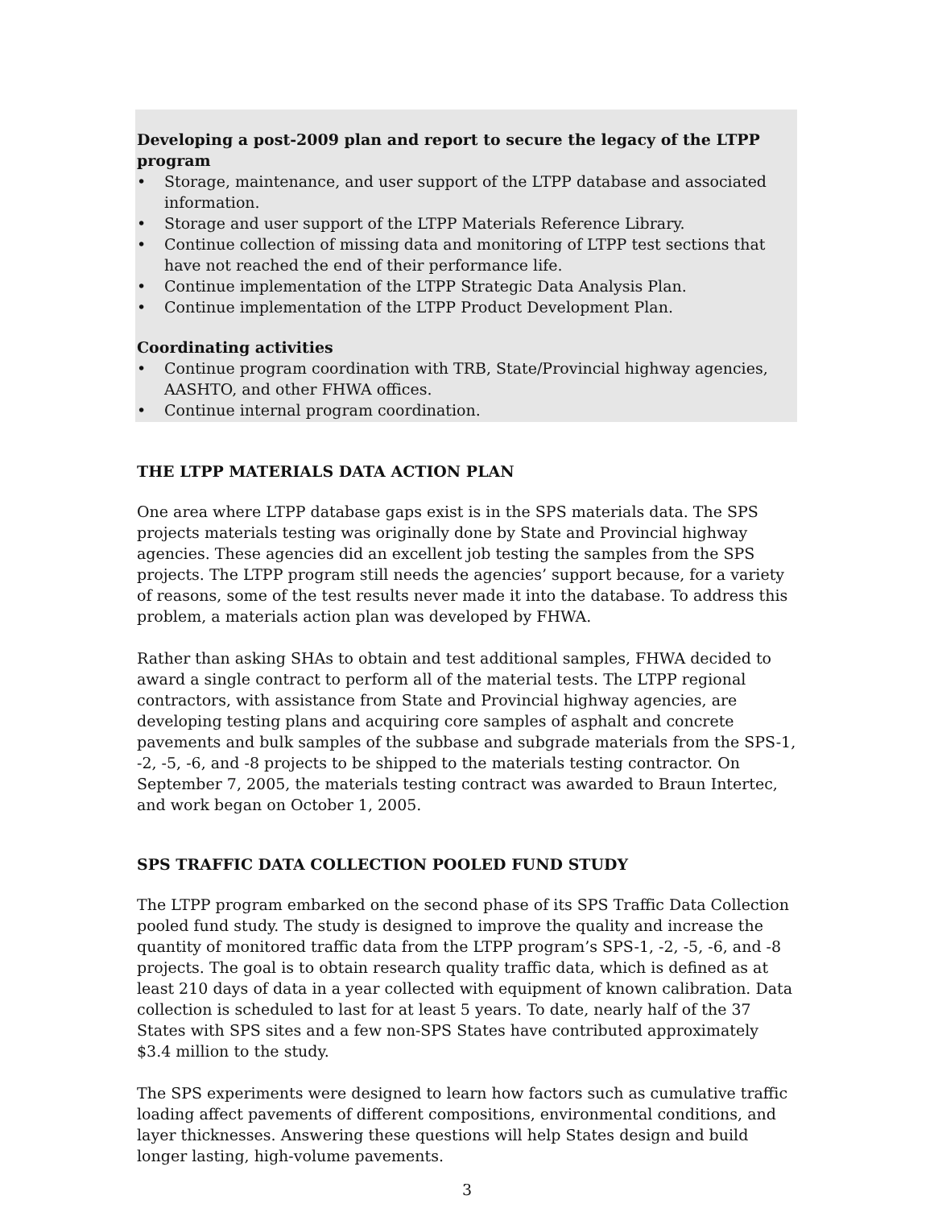Developing a post-2009 plan and report to secure the legacy of the LTPP program
• Storage, maintenance, and user support of the LTPP database and associated information.
• Storage and user support of the LTPP Materials Reference Library.
• Continue collection of missing data and monitoring of LTPP test sections that have not reached the end of their performance life.
• Continue implementation of the LTPP Strategic Data Analysis Plan.
• Continue implementation of the LTPP Product Development Plan.
Coordinating activities
• Continue program coordination with TRB, State/Provincial highway agencies, AASHTO, and other FHWA offices.
• Continue internal program coordination.
THE LTPP MATERIALS DATA ACTION PLAN
One area where LTPP database gaps exist is in the SPS materials data. The SPS projects materials testing was originally done by State and Provincial highway agencies. These agencies did an excellent job testing the samples from the SPS projects. The LTPP program still needs the agencies’ support because, for a variety of reasons, some of the test results never made it into the database. To address this problem, a materials action plan was developed by FHWA.
Rather than asking SHAs to obtain and test additional samples, FHWA decided to award a single contract to perform all of the material tests. The LTPP regional contractors, with assistance from State and Provincial highway agencies, are developing testing plans and acquiring core samples of asphalt and concrete pavements and bulk samples of the subbase and subgrade materials from the SPS-1, -2, -5, -6, and -8 projects to be shipped to the materials testing contractor. On September 7, 2005, the materials testing contract was awarded to Braun Intertec, and work began on October 1, 2005.
SPS TRAFFIC DATA COLLECTION POOLED FUND STUDY
The LTPP program embarked on the second phase of its SPS Traffic Data Collection pooled fund study. The study is designed to improve the quality and increase the quantity of monitored traffic data from the LTPP program’s SPS-1, -2, -5, -6, and -8 projects. The goal is to obtain research quality traffic data, which is defined as at least 210 days of data in a year collected with equipment of known calibration. Data collection is scheduled to last for at least 5 years. To date, nearly half of the 37 States with SPS sites and a few non-SPS States have contributed approximately $3.4 million to the study.
The SPS experiments were designed to learn how factors such as cumulative traffic loading affect pavements of different compositions, environmental conditions, and layer thicknesses. Answering these questions will help States design and build longer lasting, high-volume pavements.
3